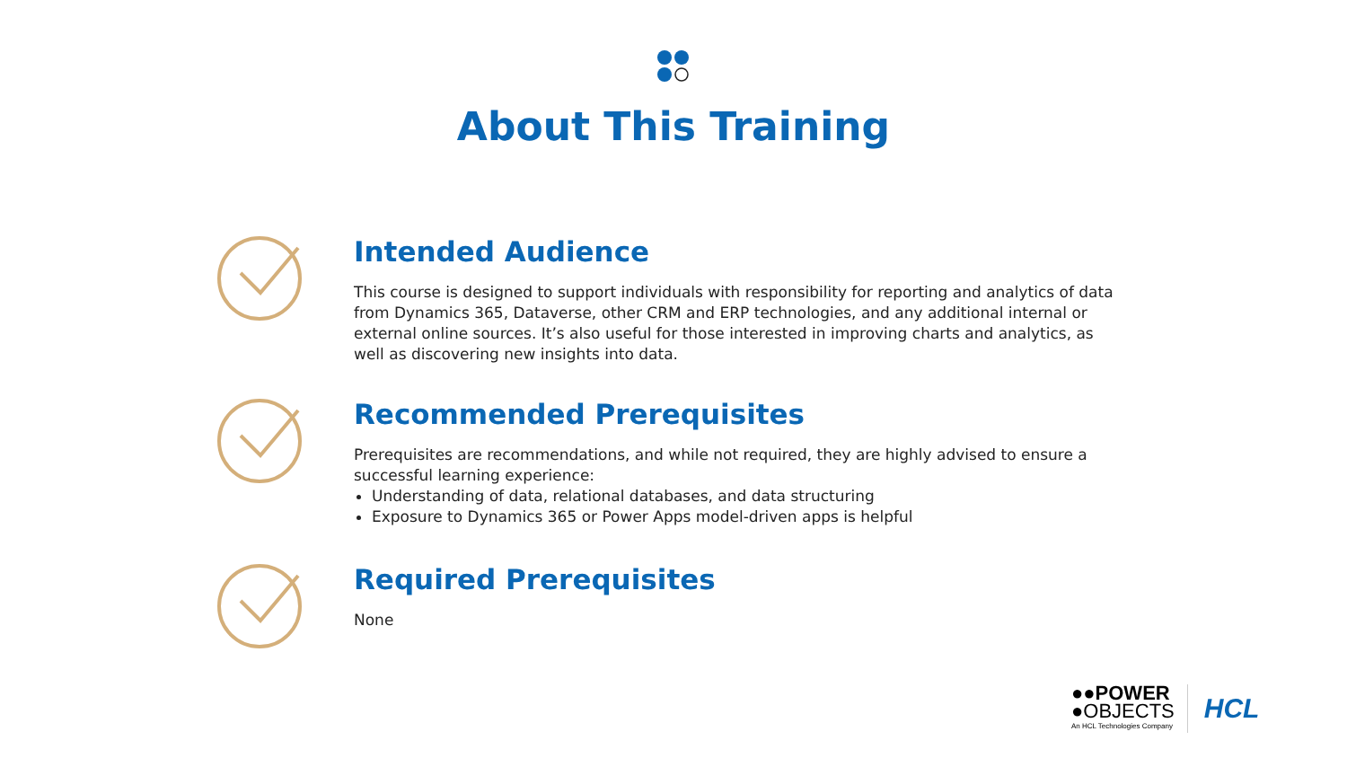About This Training
Intended Audience
This course is designed to support individuals with responsibility for reporting and analytics of data from Dynamics 365, Dataverse, other CRM and ERP technologies, and any additional internal or external online sources. It’s also useful for those interested in improving charts and analytics, as well as discovering new insights into data.
Recommended Prerequisites
Prerequisites are recommendations, and while not required, they are highly advised to ensure a successful learning experience:
Understanding of data, relational databases, and data structuring
Exposure to Dynamics 365 or Power Apps model-driven apps is helpful
Required Prerequisites
None
●●POWER
●OBJECTS
An HCL Technologies Company
HCL